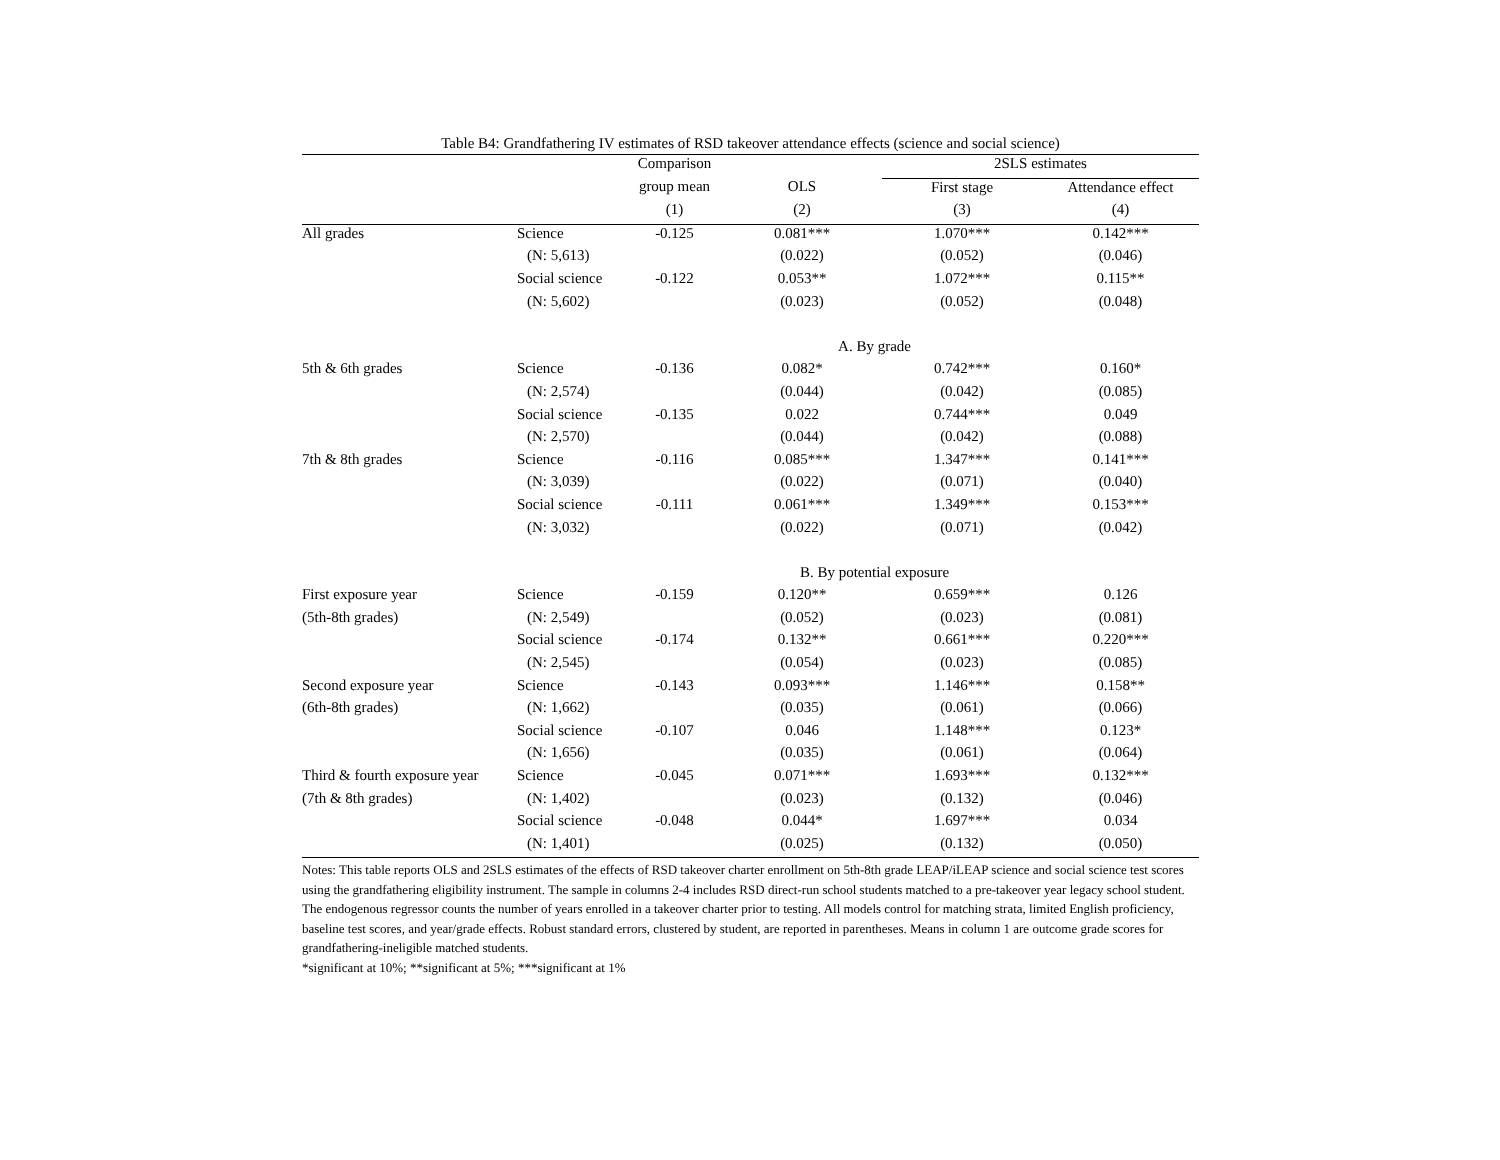Table B4: Grandfathering IV estimates of RSD takeover attendance effects (science and social science)
| | | Comparison | | 2SLS estimates | |
| --- | --- | --- | --- | --- | --- |
| | | group mean | OLS | First stage | Attendance effect |
| | | (1) | (2) | (3) | (4) |
| All grades | Science | -0.125 | 0.081*** | 1.070*** | 0.142*** |
| | (N: 5,613) | | (0.022) | (0.052) | (0.046) |
| | Social science | -0.122 | 0.053** | 1.072*** | 0.115** |
| | (N: 5,602) | | (0.023) | (0.052) | (0.048) |
| | | A. By grade | | | |
| 5th & 6th grades | Science | -0.136 | 0.082* | 0.742*** | 0.160* |
| | (N: 2,574) | | (0.044) | (0.042) | (0.085) |
| | Social science | -0.135 | 0.022 | 0.744*** | 0.049 |
| | (N: 2,570) | | (0.044) | (0.042) | (0.088) |
| 7th & 8th grades | Science | -0.116 | 0.085*** | 1.347*** | 0.141*** |
| | (N: 3,039) | | (0.022) | (0.071) | (0.040) |
| | Social science | -0.111 | 0.061*** | 1.349*** | 0.153*** |
| | (N: 3,032) | | (0.022) | (0.071) | (0.042) |
| | | B. By potential exposure | | | |
| First exposure year | Science | -0.159 | 0.120** | 0.659*** | 0.126 |
| (5th-8th grades) | (N: 2,549) | | (0.052) | (0.023) | (0.081) |
| | Social science | -0.174 | 0.132** | 0.661*** | 0.220*** |
| | (N: 2,545) | | (0.054) | (0.023) | (0.085) |
| Second exposure year | Science | -0.143 | 0.093*** | 1.146*** | 0.158** |
| (6th-8th grades) | (N: 1,662) | | (0.035) | (0.061) | (0.066) |
| | Social science | -0.107 | 0.046 | 1.148*** | 0.123* |
| | (N: 1,656) | | (0.035) | (0.061) | (0.064) |
| Third & fourth exposure year | Science | -0.045 | 0.071*** | 1.693*** | 0.132*** |
| (7th & 8th grades) | (N: 1,402) | | (0.023) | (0.132) | (0.046) |
| | Social science | -0.048 | 0.044* | 1.697*** | 0.034 |
| | (N: 1,401) | | (0.025) | (0.132) | (0.050) |
Notes: This table reports OLS and 2SLS estimates of the effects of RSD takeover charter enrollment on 5th-8th grade LEAP/iLEAP science and social science test scores using the grandfathering eligibility instrument. The sample in columns 2-4 includes RSD direct-run school students matched to a pre-takeover year legacy school student. The endogenous regressor counts the number of years enrolled in a takeover charter prior to testing. All models control for matching strata, limited English proficiency, baseline test scores, and year/grade effects. Robust standard errors, clustered by student, are reported in parentheses. Means in column 1 are outcome grade scores for grandfathering-ineligible matched students.
*significant at 10%; **significant at 5%; ***significant at 1%